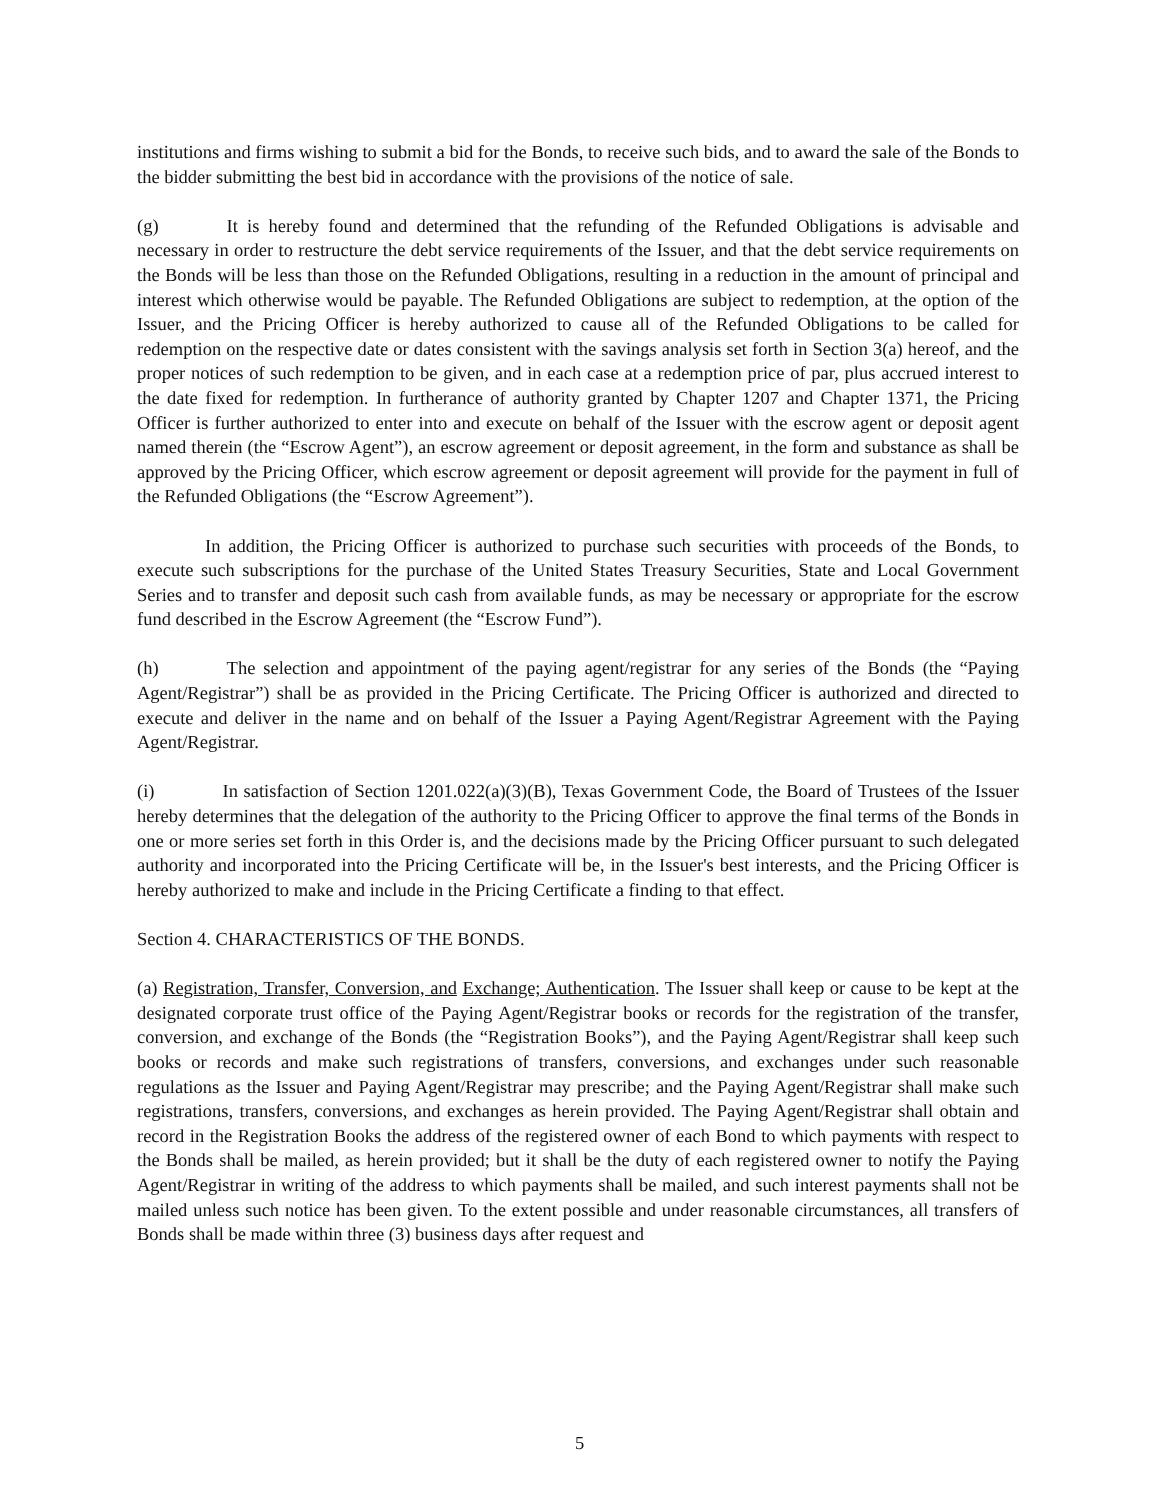institutions and firms wishing to submit a bid for the Bonds, to receive such bids, and to award the sale of the Bonds to the bidder submitting the best bid in accordance with the provisions of the notice of sale.
(g) It is hereby found and determined that the refunding of the Refunded Obligations is advisable and necessary in order to restructure the debt service requirements of the Issuer, and that the debt service requirements on the Bonds will be less than those on the Refunded Obligations, resulting in a reduction in the amount of principal and interest which otherwise would be payable. The Refunded Obligations are subject to redemption, at the option of the Issuer, and the Pricing Officer is hereby authorized to cause all of the Refunded Obligations to be called for redemption on the respective date or dates consistent with the savings analysis set forth in Section 3(a) hereof, and the proper notices of such redemption to be given, and in each case at a redemption price of par, plus accrued interest to the date fixed for redemption. In furtherance of authority granted by Chapter 1207 and Chapter 1371, the Pricing Officer is further authorized to enter into and execute on behalf of the Issuer with the escrow agent or deposit agent named therein (the “Escrow Agent”), an escrow agreement or deposit agreement, in the form and substance as shall be approved by the Pricing Officer, which escrow agreement or deposit agreement will provide for the payment in full of the Refunded Obligations (the “Escrow Agreement”).
In addition, the Pricing Officer is authorized to purchase such securities with proceeds of the Bonds, to execute such subscriptions for the purchase of the United States Treasury Securities, State and Local Government Series and to transfer and deposit such cash from available funds, as may be necessary or appropriate for the escrow fund described in the Escrow Agreement (the “Escrow Fund”).
(h) The selection and appointment of the paying agent/registrar for any series of the Bonds (the “Paying Agent/Registrar”) shall be as provided in the Pricing Certificate. The Pricing Officer is authorized and directed to execute and deliver in the name and on behalf of the Issuer a Paying Agent/Registrar Agreement with the Paying Agent/Registrar.
(i) In satisfaction of Section 1201.022(a)(3)(B), Texas Government Code, the Board of Trustees of the Issuer hereby determines that the delegation of the authority to the Pricing Officer to approve the final terms of the Bonds in one or more series set forth in this Order is, and the decisions made by the Pricing Officer pursuant to such delegated authority and incorporated into the Pricing Certificate will be, in the Issuer's best interests, and the Pricing Officer is hereby authorized to make and include in the Pricing Certificate a finding to that effect.
Section 4. CHARACTERISTICS OF THE BONDS.
(a) Registration, Transfer, Conversion, and Exchange; Authentication. The Issuer shall keep or cause to be kept at the designated corporate trust office of the Paying Agent/Registrar books or records for the registration of the transfer, conversion, and exchange of the Bonds (the “Registration Books”), and the Paying Agent/Registrar shall keep such books or records and make such registrations of transfers, conversions, and exchanges under such reasonable regulations as the Issuer and Paying Agent/Registrar may prescribe; and the Paying Agent/Registrar shall make such registrations, transfers, conversions, and exchanges as herein provided. The Paying Agent/Registrar shall obtain and record in the Registration Books the address of the registered owner of each Bond to which payments with respect to the Bonds shall be mailed, as herein provided; but it shall be the duty of each registered owner to notify the Paying Agent/Registrar in writing of the address to which payments shall be mailed, and such interest payments shall not be mailed unless such notice has been given. To the extent possible and under reasonable circumstances, all transfers of Bonds shall be made within three (3) business days after request and
5